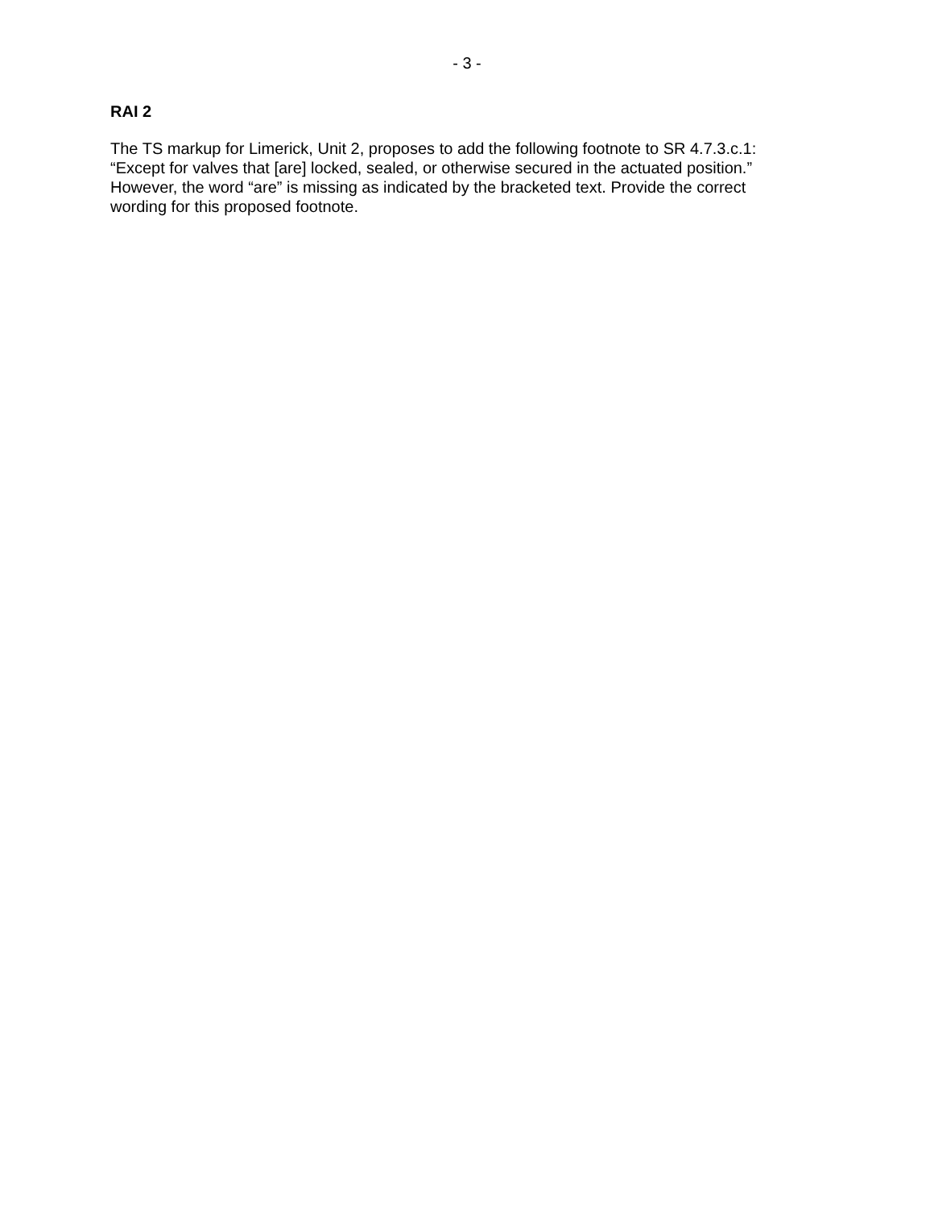- 3 -
RAI 2
The TS markup for Limerick, Unit 2, proposes to add the following footnote to SR 4.7.3.c.1: “Except for valves that [are] locked, sealed, or otherwise secured in the actuated position.” However, the word “are” is missing as indicated by the bracketed text. Provide the correct wording for this proposed footnote.